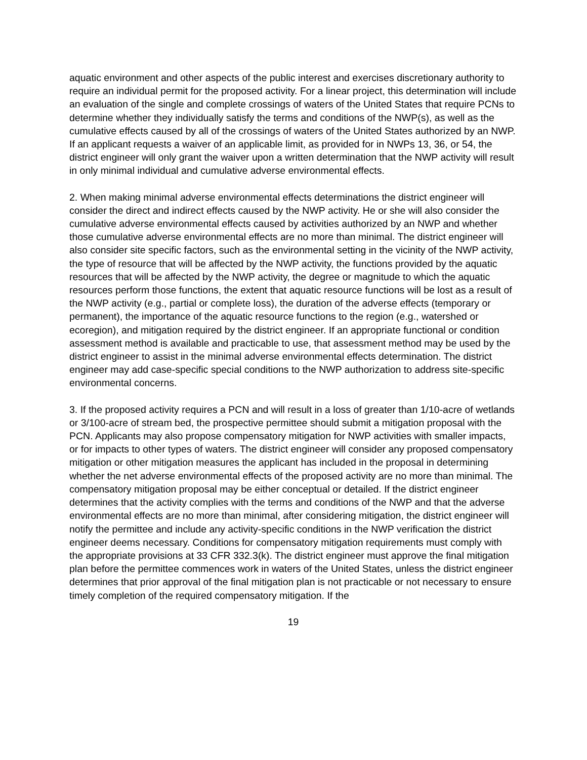aquatic environment and other aspects of the public interest and exercises discretionary authority to require an individual permit for the proposed activity. For a linear project, this determination will include an evaluation of the single and complete crossings of waters of the United States that require PCNs to determine whether they individually satisfy the terms and conditions of the NWP(s), as well as the cumulative effects caused by all of the crossings of waters of the United States authorized by an NWP. If an applicant requests a waiver of an applicable limit, as provided for in NWPs 13, 36, or 54, the district engineer will only grant the waiver upon a written determination that the NWP activity will result in only minimal individual and cumulative adverse environmental effects.
2. When making minimal adverse environmental effects determinations the district engineer will consider the direct and indirect effects caused by the NWP activity. He or she will also consider the cumulative adverse environmental effects caused by activities authorized by an NWP and whether those cumulative adverse environmental effects are no more than minimal. The district engineer will also consider site specific factors, such as the environmental setting in the vicinity of the NWP activity, the type of resource that will be affected by the NWP activity, the functions provided by the aquatic resources that will be affected by the NWP activity, the degree or magnitude to which the aquatic resources perform those functions, the extent that aquatic resource functions will be lost as a result of the NWP activity (e.g., partial or complete loss), the duration of the adverse effects (temporary or permanent), the importance of the aquatic resource functions to the region (e.g., watershed or ecoregion), and mitigation required by the district engineer. If an appropriate functional or condition assessment method is available and practicable to use, that assessment method may be used by the district engineer to assist in the minimal adverse environmental effects determination. The district engineer may add case-specific special conditions to the NWP authorization to address site-specific environmental concerns.
3. If the proposed activity requires a PCN and will result in a loss of greater than 1/10-acre of wetlands or 3/100-acre of stream bed, the prospective permittee should submit a mitigation proposal with the PCN. Applicants may also propose compensatory mitigation for NWP activities with smaller impacts, or for impacts to other types of waters. The district engineer will consider any proposed compensatory mitigation or other mitigation measures the applicant has included in the proposal in determining whether the net adverse environmental effects of the proposed activity are no more than minimal. The compensatory mitigation proposal may be either conceptual or detailed. If the district engineer determines that the activity complies with the terms and conditions of the NWP and that the adverse environmental effects are no more than minimal, after considering mitigation, the district engineer will notify the permittee and include any activity-specific conditions in the NWP verification the district engineer deems necessary. Conditions for compensatory mitigation requirements must comply with the appropriate provisions at 33 CFR 332.3(k). The district engineer must approve the final mitigation plan before the permittee commences work in waters of the United States, unless the district engineer determines that prior approval of the final mitigation plan is not practicable or not necessary to ensure timely completion of the required compensatory mitigation. If the
19